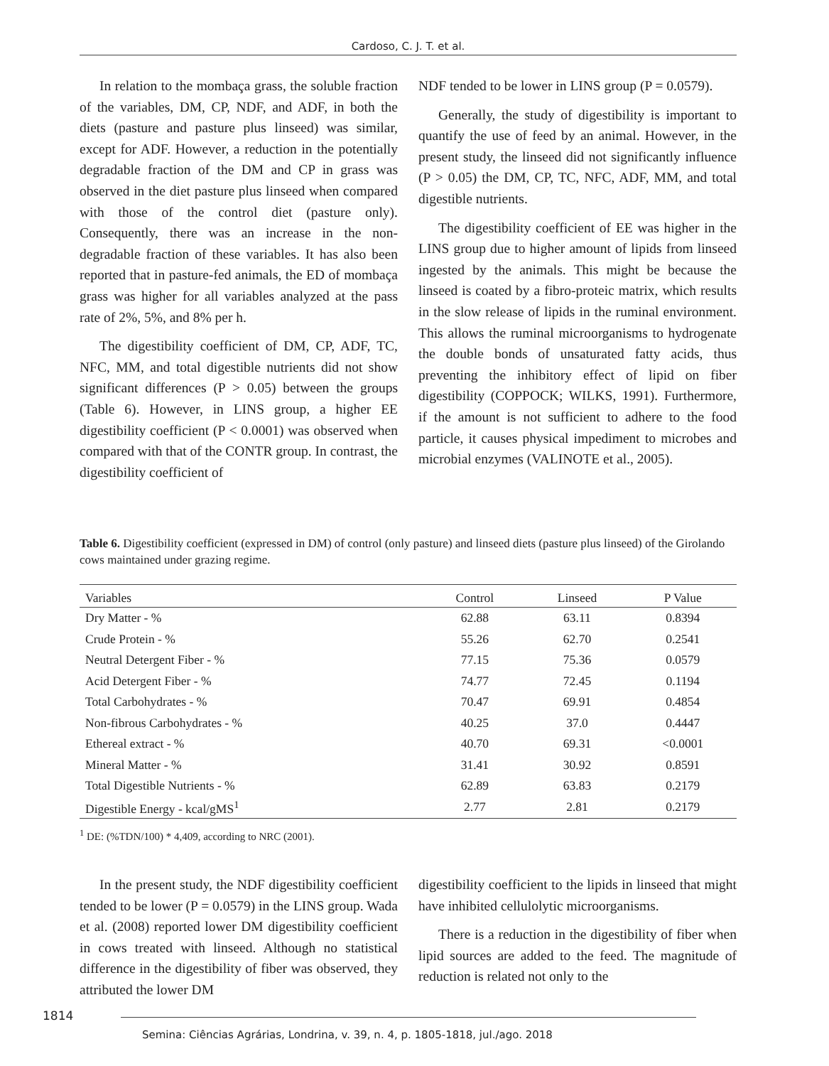Cardoso, C. J. T. et al.
In relation to the mombaça grass, the soluble fraction of the variables, DM, CP, NDF, and ADF, in both the diets (pasture and pasture plus linseed) was similar, except for ADF. However, a reduction in the potentially degradable fraction of the DM and CP in grass was observed in the diet pasture plus linseed when compared with those of the control diet (pasture only). Consequently, there was an increase in the non-degradable fraction of these variables. It has also been reported that in pasture-fed animals, the ED of mombaça grass was higher for all variables analyzed at the pass rate of 2%, 5%, and 8% per h.
The digestibility coefficient of DM, CP, ADF, TC, NFC, MM, and total digestible nutrients did not show significant differences (P > 0.05) between the groups (Table 6). However, in LINS group, a higher EE digestibility coefficient (P < 0.0001) was observed when compared with that of the CONTR group. In contrast, the digestibility coefficient of
NDF tended to be lower in LINS group (P = 0.0579).
Generally, the study of digestibility is important to quantify the use of feed by an animal. However, in the present study, the linseed did not significantly influence (P > 0.05) the DM, CP, TC, NFC, ADF, MM, and total digestible nutrients.
The digestibility coefficient of EE was higher in the LINS group due to higher amount of lipids from linseed ingested by the animals. This might be because the linseed is coated by a fibro-proteic matrix, which results in the slow release of lipids in the ruminal environment. This allows the ruminal microorganisms to hydrogenate the double bonds of unsaturated fatty acids, thus preventing the inhibitory effect of lipid on fiber digestibility (COPPOCK; WILKS, 1991). Furthermore, if the amount is not sufficient to adhere to the food particle, it causes physical impediment to microbes and microbial enzymes (VALINOTE et al., 2005).
Table 6. Digestibility coefficient (expressed in DM) of control (only pasture) and linseed diets (pasture plus linseed) of the Girolando cows maintained under grazing regime.
| Variables | Control | Linseed | P Value |
| --- | --- | --- | --- |
| Dry Matter - % | 62.88 | 63.11 | 0.8394 |
| Crude Protein - % | 55.26 | 62.70 | 0.2541 |
| Neutral Detergent Fiber - % | 77.15 | 75.36 | 0.0579 |
| Acid Detergent Fiber - % | 74.77 | 72.45 | 0.1194 |
| Total Carbohydrates - % | 70.47 | 69.91 | 0.4854 |
| Non-fibrous Carbohydrates - % | 40.25 | 37.0 | 0.4447 |
| Ethereal extract - % | 40.70 | 69.31 | <0.0001 |
| Mineral Matter - % | 31.41 | 30.92 | 0.8591 |
| Total Digestible Nutrients - % | 62.89 | 63.83 | 0.2179 |
| Digestible Energy - kcal/gMS<sup>1</sup> | 2.77 | 2.81 | 0.2179 |
<sup>1</sup> DE: (%TDN/100) * 4,409, according to NRC (2001).
In the present study, the NDF digestibility coefficient tended to be lower (P = 0.0579) in the LINS group. Wada et al. (2008) reported lower DM digestibility coefficient in cows treated with linseed. Although no statistical difference in the digestibility of fiber was observed, they attributed the lower DM
digestibility coefficient to the lipids in linseed that might have inhibited cellulolytic microorganisms.
There is a reduction in the digestibility of fiber when lipid sources are added to the feed. The magnitude of reduction is related not only to the
1814
Semina: Ciências Agrárias, Londrina, v. 39, n. 4, p. 1805-1818, jul./ago. 2018